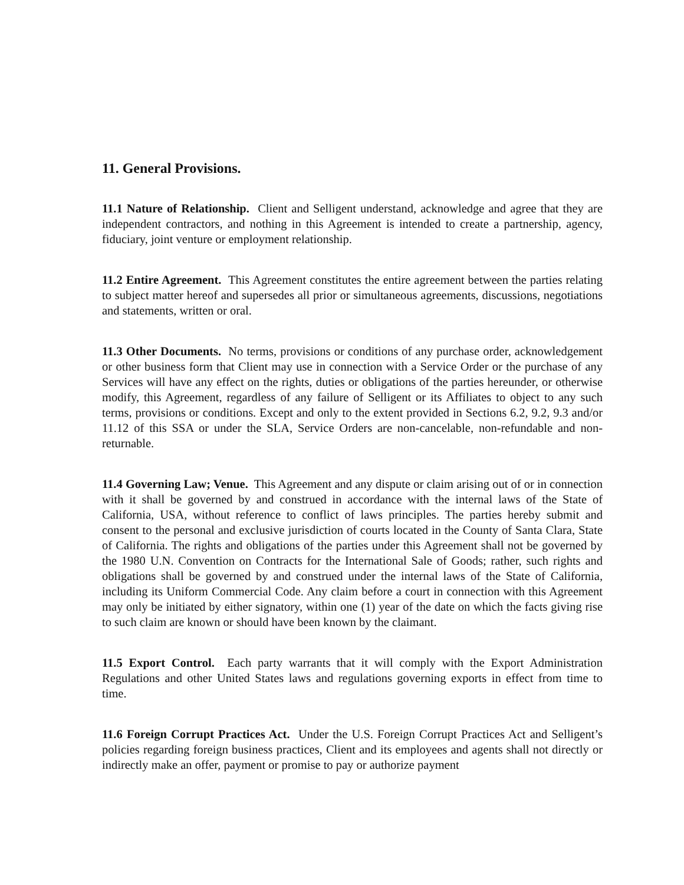11. General Provisions.
11.1 Nature of Relationship. Client and Selligent understand, acknowledge and agree that they are independent contractors, and nothing in this Agreement is intended to create a partnership, agency, fiduciary, joint venture or employment relationship.
11.2 Entire Agreement. This Agreement constitutes the entire agreement between the parties relating to subject matter hereof and supersedes all prior or simultaneous agreements, discussions, negotiations and statements, written or oral.
11.3 Other Documents. No terms, provisions or conditions of any purchase order, acknowledgement or other business form that Client may use in connection with a Service Order or the purchase of any Services will have any effect on the rights, duties or obligations of the parties hereunder, or otherwise modify, this Agreement, regardless of any failure of Selligent or its Affiliates to object to any such terms, provisions or conditions. Except and only to the extent provided in Sections 6.2, 9.2, 9.3 and/or 11.12 of this SSA or under the SLA, Service Orders are non-cancelable, non-refundable and non-returnable.
11.4 Governing Law; Venue. This Agreement and any dispute or claim arising out of or in connection with it shall be governed by and construed in accordance with the internal laws of the State of California, USA, without reference to conflict of laws principles. The parties hereby submit and consent to the personal and exclusive jurisdiction of courts located in the County of Santa Clara, State of California. The rights and obligations of the parties under this Agreement shall not be governed by the 1980 U.N. Convention on Contracts for the International Sale of Goods; rather, such rights and obligations shall be governed by and construed under the internal laws of the State of California, including its Uniform Commercial Code. Any claim before a court in connection with this Agreement may only be initiated by either signatory, within one (1) year of the date on which the facts giving rise to such claim are known or should have been known by the claimant.
11.5 Export Control. Each party warrants that it will comply with the Export Administration Regulations and other United States laws and regulations governing exports in effect from time to time.
11.6 Foreign Corrupt Practices Act. Under the U.S. Foreign Corrupt Practices Act and Selligent’s policies regarding foreign business practices, Client and its employees and agents shall not directly or indirectly make an offer, payment or promise to pay or authorize payment